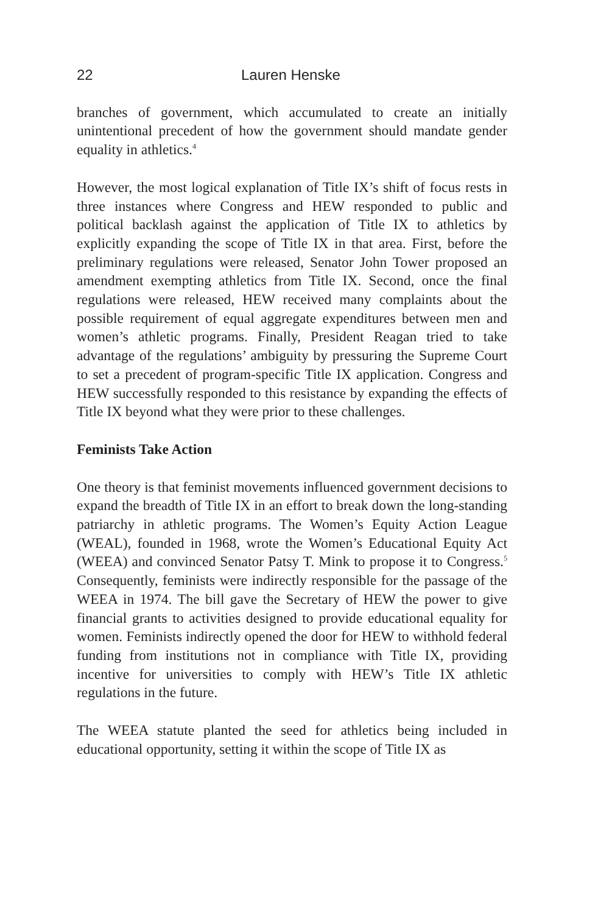22 Lauren Henske
branches of government, which accumulated to create an initially unintentional precedent of how the government should mandate gender equality in athletics.<sup>4</sup>
However, the most logical explanation of Title IX’s shift of focus rests in three instances where Congress and HEW responded to public and political backlash against the application of Title IX to athletics by explicitly expanding the scope of Title IX in that area. First, before the preliminary regulations were released, Senator John Tower proposed an amendment exempting athletics from Title IX. Second, once the final regulations were released, HEW received many complaints about the possible requirement of equal aggregate expenditures between men and women’s athletic programs. Finally, President Reagan tried to take advantage of the regulations’ ambiguity by pressuring the Supreme Court to set a precedent of program-specific Title IX application. Congress and HEW successfully responded to this resistance by expanding the effects of Title IX beyond what they were prior to these challenges.
Feminists Take Action
One theory is that feminist movements influenced government decisions to expand the breadth of Title IX in an effort to break down the long-standing patriarchy in athletic programs. The Women’s Equity Action League (WEAL), founded in 1968, wrote the Women’s Educational Equity Act (WEEA) and convinced Senator Patsy T. Mink to propose it to Congress.<sup>5</sup> Consequently, feminists were indirectly responsible for the passage of the WEEA in 1974. The bill gave the Secretary of HEW the power to give financial grants to activities designed to provide educational equality for women. Feminists indirectly opened the door for HEW to withhold federal funding from institutions not in compliance with Title IX, providing incentive for universities to comply with HEW’s Title IX athletic regulations in the future.
The WEEA statute planted the seed for athletics being included in educational opportunity, setting it within the scope of Title IX as